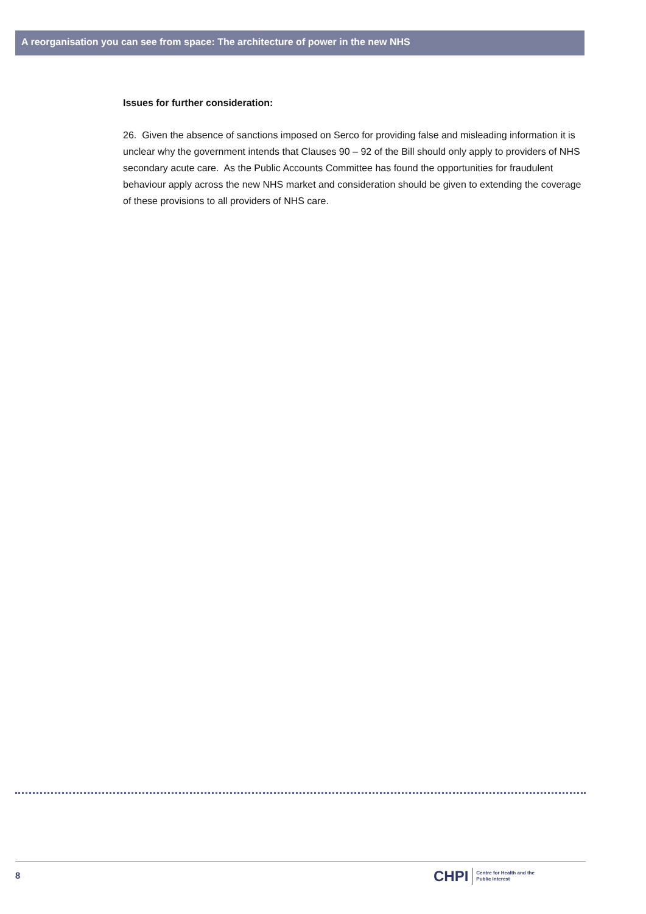A reorganisation you can see from space: The architecture of power in the new NHS
Issues for further consideration:
26. Given the absence of sanctions imposed on Serco for providing false and misleading information it is unclear why the government intends that Clauses 90 – 92 of the Bill should only apply to providers of NHS secondary acute care. As the Public Accounts Committee has found the opportunities for fraudulent behaviour apply across the new NHS market and consideration should be given to extending the coverage of these provisions to all providers of NHS care.
8
CHPI Centre for Health and the
Public Interest